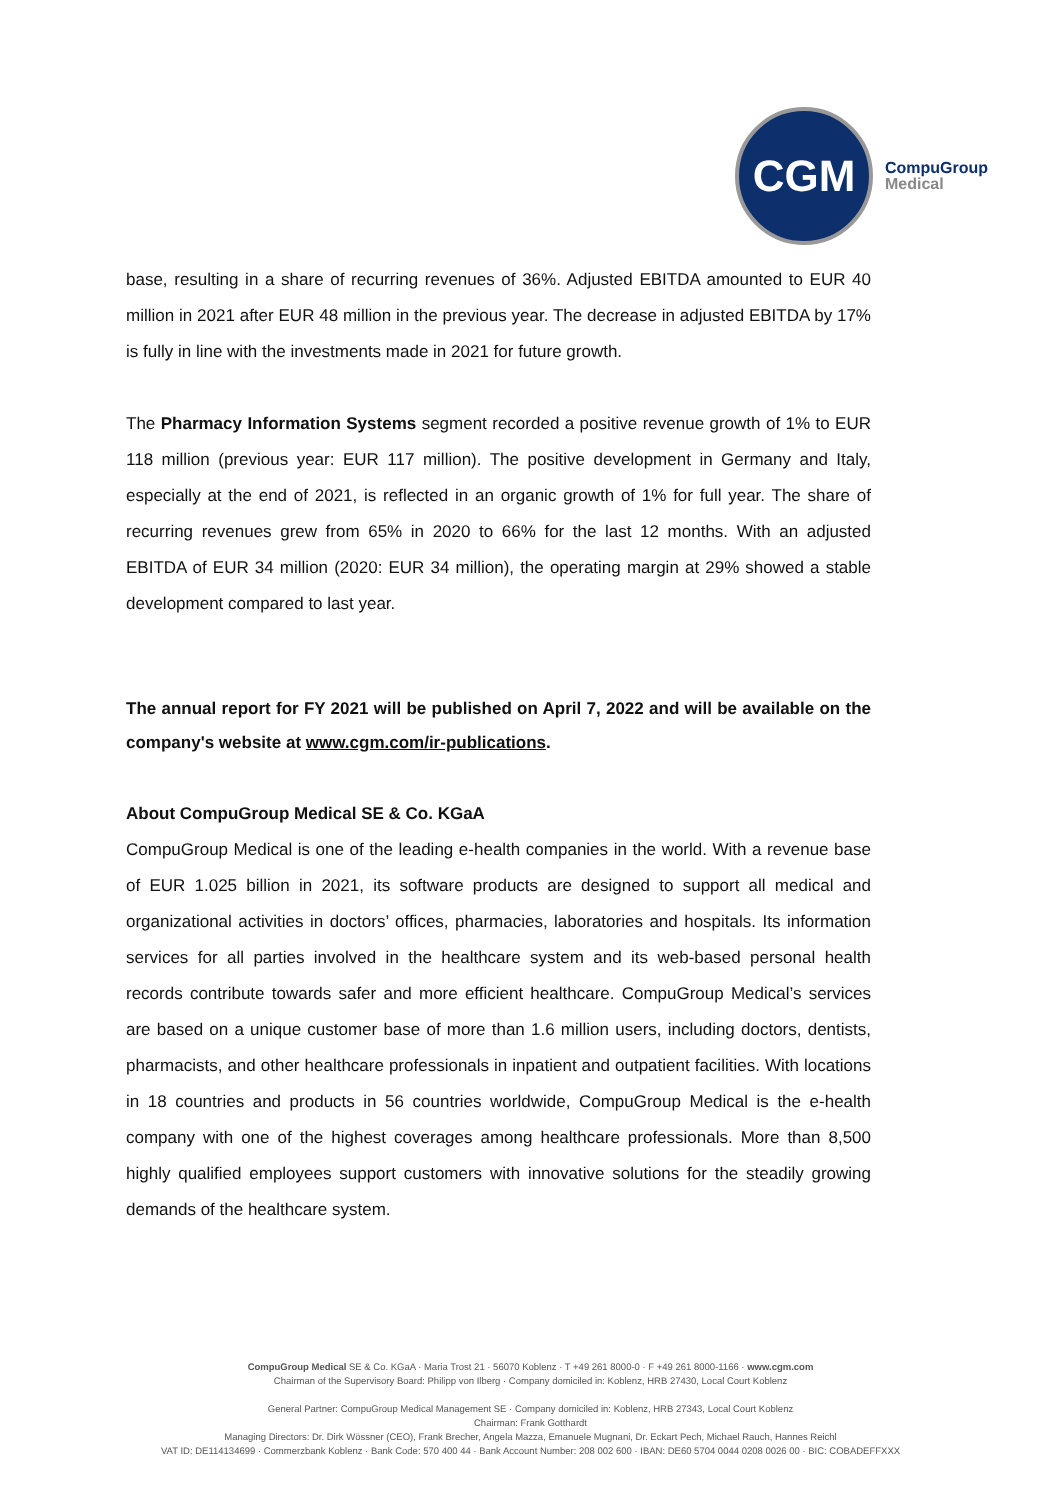CGM
CompuGroup
Medical
base, resulting in a share of recurring revenues of 36%. Adjusted EBITDA amounted to EUR 40 million in 2021 after EUR 48 million in the previous year. The decrease in adjusted EBITDA by 17% is fully in line with the investments made in 2021 for future growth.
The Pharmacy Information Systems segment recorded a positive revenue growth of 1% to EUR 118 million (previous year: EUR 117 million). The positive development in Germany and Italy, especially at the end of 2021, is reflected in an organic growth of 1% for full year. The share of recurring revenues grew from 65% in 2020 to 66% for the last 12 months. With an adjusted EBITDA of EUR 34 million (2020: EUR 34 million), the operating margin at 29% showed a stable development compared to last year.
The annual report for FY 2021 will be published on April 7, 2022 and will be available on the company's website at www.cgm.com/ir-publications.
About CompuGroup Medical SE & Co. KGaA
CompuGroup Medical is one of the leading e-health companies in the world. With a revenue base of EUR 1.025 billion in 2021, its software products are designed to support all medical and organizational activities in doctors’ offices, pharmacies, laboratories and hospitals. Its information services for all parties involved in the healthcare system and its web-based personal health records contribute towards safer and more efficient healthcare. CompuGroup Medical’s services are based on a unique customer base of more than 1.6 million users, including doctors, dentists, pharmacists, and other healthcare professionals in inpatient and outpatient facilities. With locations in 18 countries and products in 56 countries worldwide, CompuGroup Medical is the e-health company with one of the highest coverages among healthcare professionals. More than 8,500 highly qualified employees support customers with innovative solutions for the steadily growing demands of the healthcare system.
CompuGroup Medical SE & Co. KGaA · Maria Trost 21 · 56070 Koblenz · T +49 261 8000-0 · F +49 261 8000-1166 · www.cgm.com
Chairman of the Supervisory Board: Philipp von Ilberg · Company domiciled in: Koblenz, HRB 27430, Local Court Koblenz
General Partner: CompuGroup Medical Management SE · Company domiciled in: Koblenz, HRB 27343, Local Court Koblenz
Chairman: Frank Gotthardt
Managing Directors: Dr. Dirk Wössner (CEO), Frank Brecher, Angela Mazza, Emanuele Mugnani, Dr. Eckart Pech, Michael Rauch, Hannes Reichl
VAT ID: DE114134699 · Commerzbank Koblenz · Bank Code: 570 400 44 · Bank Account Number: 208 002 600 · IBAN: DE60 5704 0044 0208 0026 00 · BIC: COBADEFFXXX